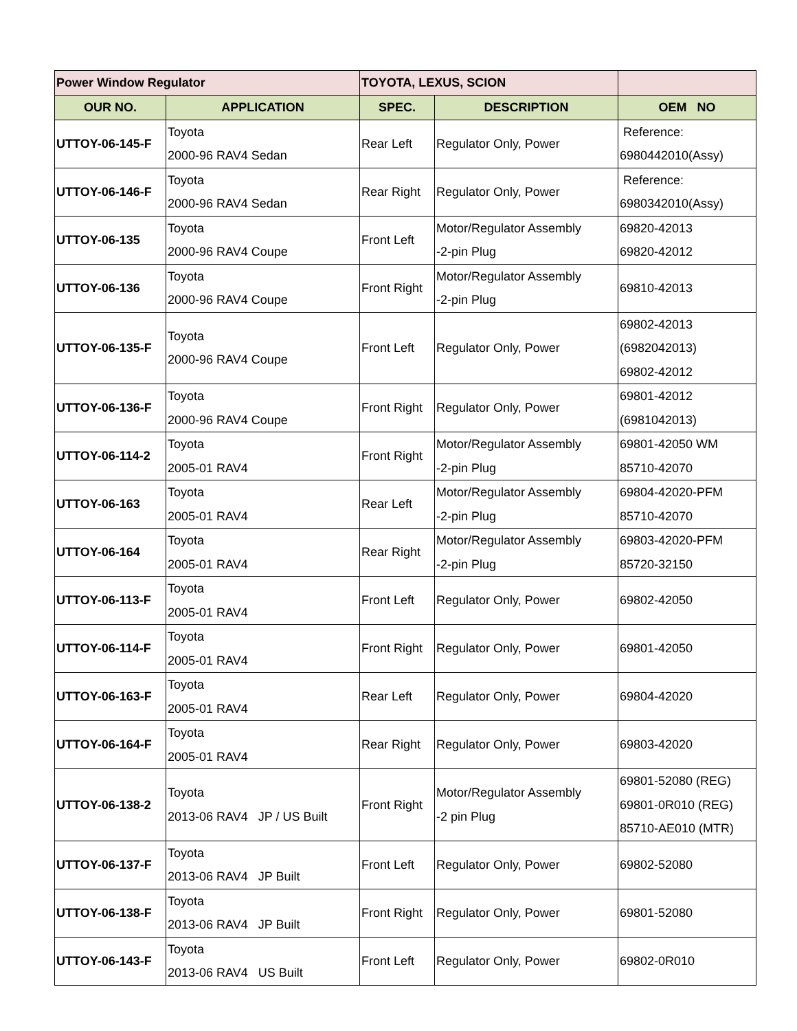| Power Window Regulator | | TOYOTA, LEXUS, SCION | | |
| OUR NO. | APPLICATION | SPEC. | DESCRIPTION | OEM NO |
| UTTOY-06-145-F | Toyota 2000-96 RAV4 Sedan | Rear Left | Regulator Only, Power | Reference: 6980442010(Assy) |
| UTTOY-06-146-F | Toyota 2000-96 RAV4 Sedan | Rear Right | Regulator Only, Power | Reference: 6980342010(Assy) |
| UTTOY-06-135 | Toyota 2000-96 RAV4 Coupe | Front Left | Motor/Regulator Assembly -2-pin Plug | 69820-42013 69820-42012 |
| UTTOY-06-136 | Toyota 2000-96 RAV4 Coupe | Front Right | Motor/Regulator Assembly -2-pin Plug | 69810-42013 |
| UTTOY-06-135-F | Toyota 2000-96 RAV4 Coupe | Front Left | Regulator Only, Power | 69802-42013 (6982042013) 69802-42012 |
| UTTOY-06-136-F | Toyota 2000-96 RAV4 Coupe | Front Right | Regulator Only, Power | 69801-42012 (6981042013) |
| UTTOY-06-114-2 | Toyota 2005-01 RAV4 | Front Right | Motor/Regulator Assembly -2-pin Plug | 69801-42050 WM 85710-42070 |
| UTTOY-06-163 | Toyota 2005-01 RAV4 | Rear Left | Motor/Regulator Assembly -2-pin Plug | 69804-42020-PFM 85710-42070 |
| UTTOY-06-164 | Toyota 2005-01 RAV4 | Rear Right | Motor/Regulator Assembly -2-pin Plug | 69803-42020-PFM 85720-32150 |
| UTTOY-06-113-F | Toyota 2005-01 RAV4 | Front Left | Regulator Only, Power | 69802-42050 |
| UTTOY-06-114-F | Toyota 2005-01 RAV4 | Front Right | Regulator Only, Power | 69801-42050 |
| UTTOY-06-163-F | Toyota 2005-01 RAV4 | Rear Left | Regulator Only, Power | 69804-42020 |
| UTTOY-06-164-F | Toyota 2005-01 RAV4 | Rear Right | Regulator Only, Power | 69803-42020 |
| UTTOY-06-138-2 | Toyota 2013-06 RAV4 JP / US Built | Front Right | Motor/Regulator Assembly -2 pin Plug | 69801-52080 (REG) 69801-0R010 (REG) 85710-AE010 (MTR) |
| UTTOY-06-137-F | Toyota 2013-06 RAV4 JP Built | Front Left | Regulator Only, Power | 69802-52080 |
| UTTOY-06-138-F | Toyota 2013-06 RAV4 JP Built | Front Right | Regulator Only, Power | 69801-52080 |
| UTTOY-06-143-F | Toyota 2013-06 RAV4 US Built | Front Left | Regulator Only, Power | 69802-0R010 |